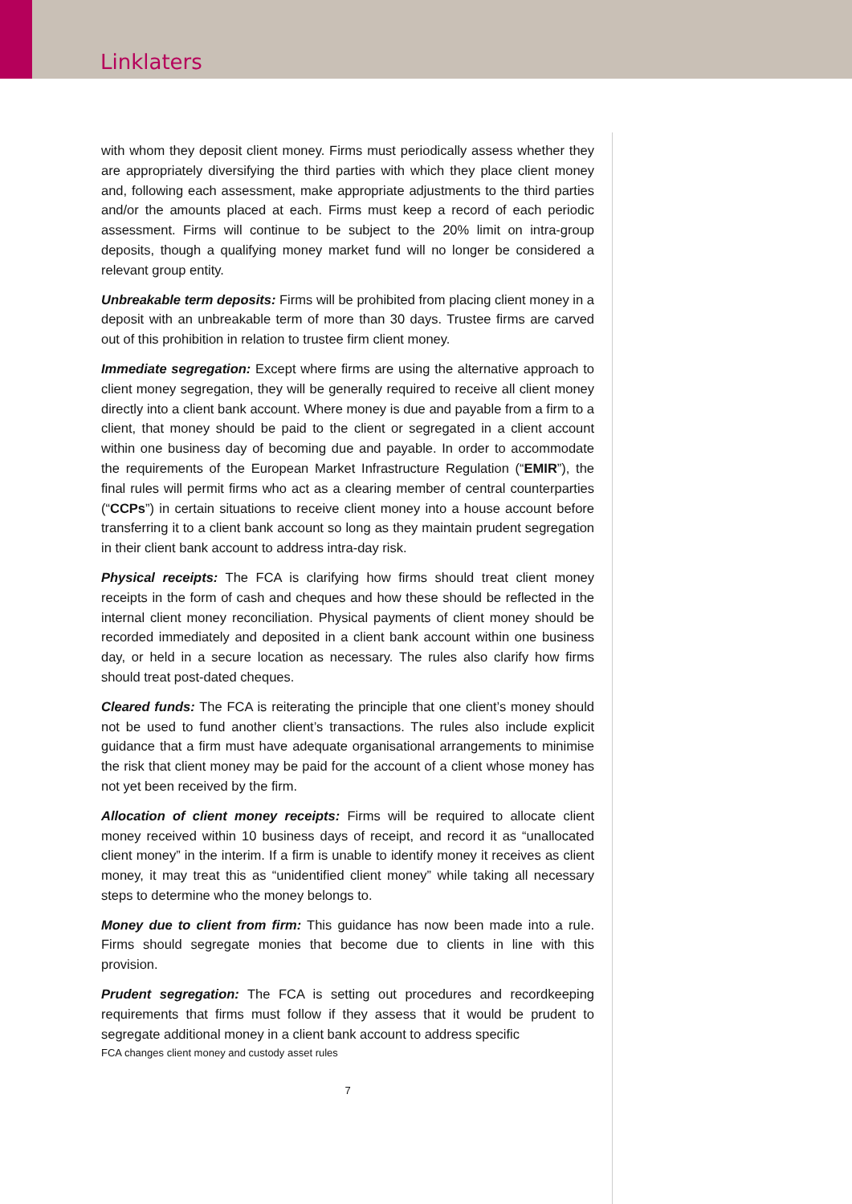Linklaters
with whom they deposit client money. Firms must periodically assess whether they are appropriately diversifying the third parties with which they place client money and, following each assessment, make appropriate adjustments to the third parties and/or the amounts placed at each. Firms must keep a record of each periodic assessment. Firms will continue to be subject to the 20% limit on intra-group deposits, though a qualifying money market fund will no longer be considered a relevant group entity.
Unbreakable term deposits: Firms will be prohibited from placing client money in a deposit with an unbreakable term of more than 30 days. Trustee firms are carved out of this prohibition in relation to trustee firm client money.
Immediate segregation: Except where firms are using the alternative approach to client money segregation, they will be generally required to receive all client money directly into a client bank account. Where money is due and payable from a firm to a client, that money should be paid to the client or segregated in a client account within one business day of becoming due and payable. In order to accommodate the requirements of the European Market Infrastructure Regulation (“EMIR”), the final rules will permit firms who act as a clearing member of central counterparties (“CCPs”) in certain situations to receive client money into a house account before transferring it to a client bank account so long as they maintain prudent segregation in their client bank account to address intra-day risk.
Physical receipts: The FCA is clarifying how firms should treat client money receipts in the form of cash and cheques and how these should be reflected in the internal client money reconciliation. Physical payments of client money should be recorded immediately and deposited in a client bank account within one business day, or held in a secure location as necessary. The rules also clarify how firms should treat post-dated cheques.
Cleared funds: The FCA is reiterating the principle that one client’s money should not be used to fund another client’s transactions. The rules also include explicit guidance that a firm must have adequate organisational arrangements to minimise the risk that client money may be paid for the account of a client whose money has not yet been received by the firm.
Allocation of client money receipts: Firms will be required to allocate client money received within 10 business days of receipt, and record it as “unallocated client money” in the interim. If a firm is unable to identify money it receives as client money, it may treat this as “unidentified client money” while taking all necessary steps to determine who the money belongs to.
Money due to client from firm: This guidance has now been made into a rule. Firms should segregate monies that become due to clients in line with this provision.
Prudent segregation: The FCA is setting out procedures and recordkeeping requirements that firms must follow if they assess that it would be prudent to segregate additional money in a client bank account to address specific
FCA changes client money and custody asset rules
7